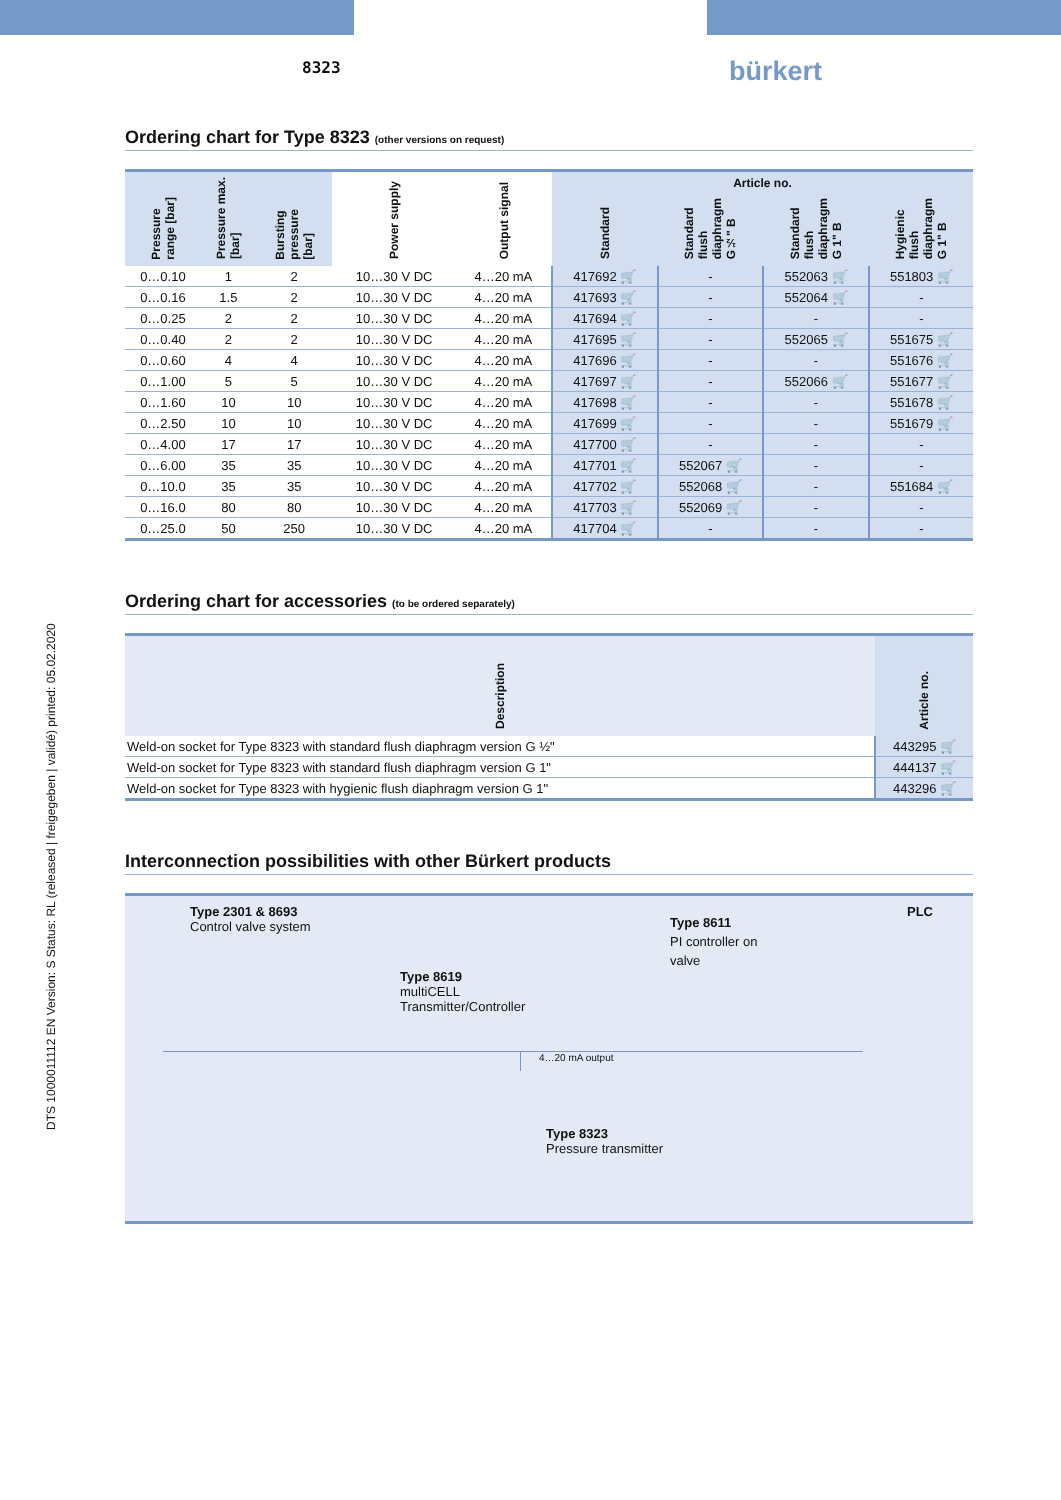8323 bürkert
DTS 1000011112 EN Version: S Status: RL (released | freigegeben | validé) printed: 05.02.2020
Ordering chart for Type 8323 (other versions on request)
| Pressure range [bar] | Pressure max. [bar] | Bursting pressure [bar] | Power supply | Output signal | Article no. | | | |
| --- | --- | --- | --- | --- | --- | --- | --- | --- |
| | | | | | Standard | Standard flush diaphragm G½" B | Standard flush diaphragm G 1" B | Hygienic flush diaphragm G 1" B |
| 0…0.10 | 1 | 2 | 10…30 V DC | 4…20 mA | 417692 🛒 | - | 552063 🛒 | 551803 🛒 |
| 0…0.16 | 1.5 | 2 | 10…30 V DC | 4…20 mA | 417693 🛒 | - | 552064 🛒 | - |
| 0…0.25 | 2 | 2 | 10…30 V DC | 4…20 mA | 417694 🛒 | - | - | - |
| 0…0.40 | 2 | 2 | 10…30 V DC | 4…20 mA | 417695 🛒 | - | 552065 🛒 | 551675 🛒 |
| 0…0.60 | 4 | 4 | 10…30 V DC | 4…20 mA | 417696 🛒 | - | - | 551676 🛒 |
| 0…1.00 | 5 | 5 | 10…30 V DC | 4…20 mA | 417697 🛒 | - | 552066 🛒 | 551677 🛒 |
| 0…1.60 | 10 | 10 | 10…30 V DC | 4…20 mA | 417698 🛒 | - | - | 551678 🛒 |
| 0…2.50 | 10 | 10 | 10…30 V DC | 4…20 mA | 417699 🛒 | - | - | 551679 🛒 |
| 0…4.00 | 17 | 17 | 10…30 V DC | 4…20 mA | 417700 🛒 | - | - | - |
| 0…6.00 | 35 | 35 | 10…30 V DC | 4…20 mA | 417701 🛒 | 552067 🛒 | - | - |
| 0…10.0 | 35 | 35 | 10…30 V DC | 4…20 mA | 417702 🛒 | 552068 🛒 | - | 551684 🛒 |
| 0…16.0 | 80 | 80 | 10…30 V DC | 4…20 mA | 417703 🛒 | 552069 🛒 | - | - |
| 0…25.0 | 50 | 250 | 10…30 V DC | 4…20 mA | 417704 🛒 | - | - | - |
Ordering chart for accessories (to be ordered separately)
| Description | Article no. |
| --- | --- |
| Weld-on socket for Type 8323 with standard flush diaphragm version G ½" | 443295 🛒 |
| Weld-on socket for Type 8323 with standard flush diaphragm version G 1" | 444137 🛒 |
| Weld-on socket for Type 8323 with hygienic flush diaphragm version G 1" | 443296 🛒 |
Interconnection possibilities with other Bürkert products
Type 2301 & 8693
Control valve system
Type 8619
multiCELL
Transmitter/Controller
Type 8611
PI controller on
valve
PLC
4…20 mA output
Type 8323
Pressure transmitter